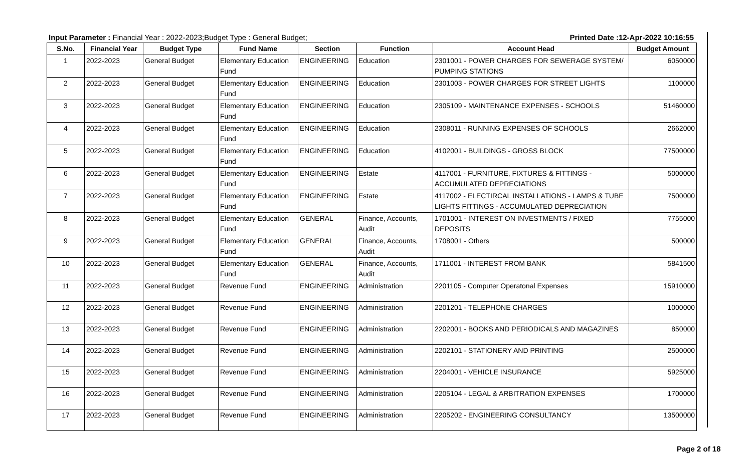Input Parameter : Financial Year : 2022-2023;Budget Type : General Budget;
Printed Date :12-Apr-2022 10:16:55
| S.No. | Financial Year | Budget Type | Fund Name | Section | Function | Account Head | Budget Amount |
| --- | --- | --- | --- | --- | --- | --- | --- |
| 1 | 2022-2023 | General Budget | Elementary Education Fund | ENGINEERING | Education | 2301001 - POWER CHARGES FOR SEWERAGE SYSTEM/ PUMPING STATIONS | 6050000 |
| 2 | 2022-2023 | General Budget | Elementary Education Fund | ENGINEERING | Education | 2301003 - POWER CHARGES FOR STREET LIGHTS | 1100000 |
| 3 | 2022-2023 | General Budget | Elementary Education Fund | ENGINEERING | Education | 2305109 - MAINTENANCE EXPENSES - SCHOOLS | 51460000 |
| 4 | 2022-2023 | General Budget | Elementary Education Fund | ENGINEERING | Education | 2308011 - RUNNING EXPENSES OF SCHOOLS | 2662000 |
| 5 | 2022-2023 | General Budget | Elementary Education Fund | ENGINEERING | Education | 4102001 - BUILDINGS - GROSS BLOCK | 77500000 |
| 6 | 2022-2023 | General Budget | Elementary Education Fund | ENGINEERING | Estate | 4117001 - FURNITURE, FIXTURES & FITTINGS - ACCUMULATED DEPRECIATIONS | 5000000 |
| 7 | 2022-2023 | General Budget | Elementary Education Fund | ENGINEERING | Estate | 4117002 - ELECTIRCAL INSTALLATIONS - LAMPS & TUBE LIGHTS FITTINGS - ACCUMULATED DEPRECIATION | 7500000 |
| 8 | 2022-2023 | General Budget | Elementary Education Fund | GENERAL | Finance, Accounts, Audit | 1701001 - INTEREST ON INVESTMENTS / FIXED DEPOSITS | 7755000 |
| 9 | 2022-2023 | General Budget | Elementary Education Fund | GENERAL | Finance, Accounts, Audit | 1708001 - Others | 500000 |
| 10 | 2022-2023 | General Budget | Elementary Education Fund | GENERAL | Finance, Accounts, Audit | 1711001 - INTEREST FROM BANK | 5841500 |
| 11 | 2022-2023 | General Budget | Revenue Fund | ENGINEERING | Administration | 2201105 - Computer Operatonal Expenses | 15910000 |
| 12 | 2022-2023 | General Budget | Revenue Fund | ENGINEERING | Administration | 2201201 - TELEPHONE CHARGES | 1000000 |
| 13 | 2022-2023 | General Budget | Revenue Fund | ENGINEERING | Administration | 2202001 - BOOKS AND PERIODICALS AND MAGAZINES | 850000 |
| 14 | 2022-2023 | General Budget | Revenue Fund | ENGINEERING | Administration | 2202101 - STATIONERY AND PRINTING | 2500000 |
| 15 | 2022-2023 | General Budget | Revenue Fund | ENGINEERING | Administration | 2204001 - VEHICLE INSURANCE | 5925000 |
| 16 | 2022-2023 | General Budget | Revenue Fund | ENGINEERING | Administration | 2205104 - LEGAL & ARBITRATION EXPENSES | 1700000 |
| 17 | 2022-2023 | General Budget | Revenue Fund | ENGINEERING | Administration | 2205202 - ENGINEERING CONSULTANCY | 13500000 |
Page 2 of 18